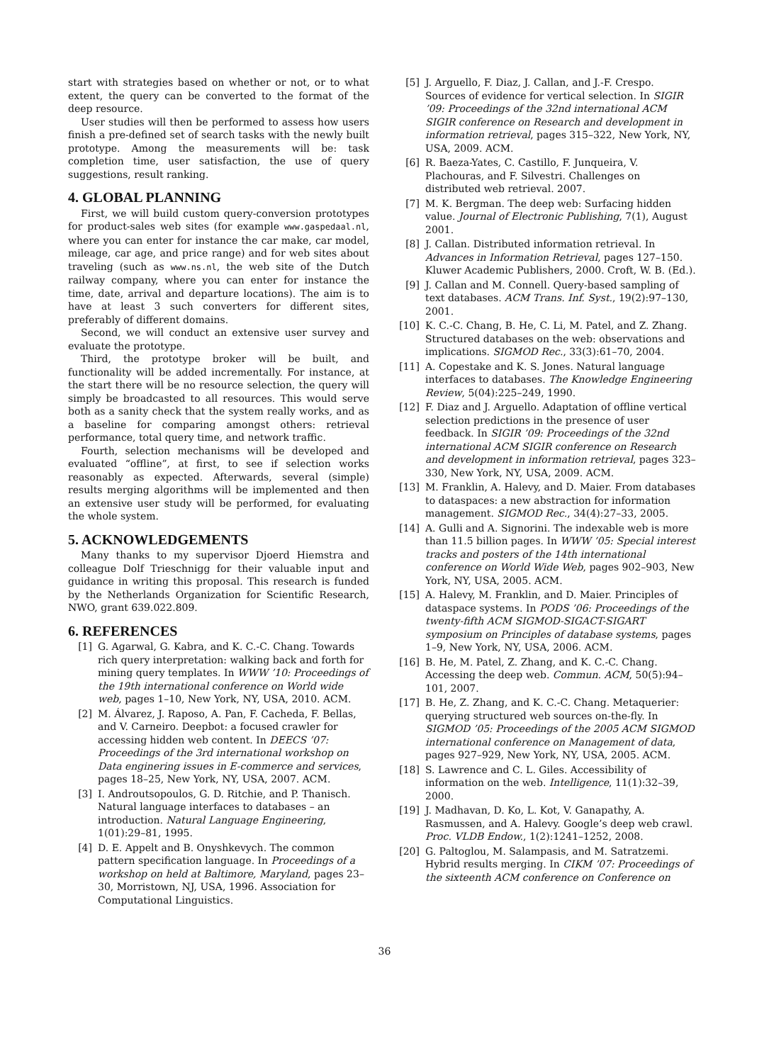start with strategies based on whether or not, or to what extent, the query can be converted to the format of the deep resource.
User studies will then be performed to assess how users finish a pre-defined set of search tasks with the newly built prototype. Among the measurements will be: task completion time, user satisfaction, the use of query suggestions, result ranking.
4. GLOBAL PLANNING
First, we will build custom query-conversion prototypes for product-sales web sites (for example www.gaspedaal.nl, where you can enter for instance the car make, car model, mileage, car age, and price range) and for web sites about traveling (such as www.ns.nl, the web site of the Dutch railway company, where you can enter for instance the time, date, arrival and departure locations). The aim is to have at least 3 such converters for different sites, preferably of different domains.
Second, we will conduct an extensive user survey and evaluate the prototype.
Third, the prototype broker will be built, and functionality will be added incrementally. For instance, at the start there will be no resource selection, the query will simply be broadcasted to all resources. This would serve both as a sanity check that the system really works, and as a baseline for comparing amongst others: retrieval performance, total query time, and network traffic.
Fourth, selection mechanisms will be developed and evaluated “offline”, at first, to see if selection works reasonably as expected. Afterwards, several (simple) results merging algorithms will be implemented and then an extensive user study will be performed, for evaluating the whole system.
5. ACKNOWLEDGEMENTS
Many thanks to my supervisor Djoerd Hiemstra and colleague Dolf Trieschnigg for their valuable input and guidance in writing this proposal. This research is funded by the Netherlands Organization for Scientific Research, NWO, grant 639.022.809.
6. REFERENCES
[1] G. Agarwal, G. Kabra, and K. C.-C. Chang. Towards rich query interpretation: walking back and forth for mining query templates. In WWW ’10: Proceedings of the 19th international conference on World wide web, pages 1–10, New York, NY, USA, 2010. ACM.
[2] M. Álvarez, J. Raposo, A. Pan, F. Cacheda, F. Bellas, and V. Carneiro. Deepbot: a focused crawler for accessing hidden web content. In DEECS ’07: Proceedings of the 3rd international workshop on Data enginering issues in E-commerce and services, pages 18–25, New York, NY, USA, 2007. ACM.
[3] I. Androutsopoulos, G. D. Ritchie, and P. Thanisch. Natural language interfaces to databases – an introduction. Natural Language Engineering, 1(01):29–81, 1995.
[4] D. E. Appelt and B. Onyshkevych. The common pattern specification language. In Proceedings of a workshop on held at Baltimore, Maryland, pages 23–30, Morristown, NJ, USA, 1996. Association for Computational Linguistics.
[5] J. Arguello, F. Diaz, J. Callan, and J.-F. Crespo. Sources of evidence for vertical selection. In SIGIR ’09: Proceedings of the 32nd international ACM SIGIR conference on Research and development in information retrieval, pages 315–322, New York, NY, USA, 2009. ACM.
[6] R. Baeza-Yates, C. Castillo, F. Junqueira, V. Plachouras, and F. Silvestri. Challenges on distributed web retrieval. 2007.
[7] M. K. Bergman. The deep web: Surfacing hidden value. Journal of Electronic Publishing, 7(1), August 2001.
[8] J. Callan. Distributed information retrieval. In Advances in Information Retrieval, pages 127–150. Kluwer Academic Publishers, 2000. Croft, W. B. (Ed.).
[9] J. Callan and M. Connell. Query-based sampling of text databases. ACM Trans. Inf. Syst., 19(2):97–130, 2001.
[10] K. C.-C. Chang, B. He, C. Li, M. Patel, and Z. Zhang. Structured databases on the web: observations and implications. SIGMOD Rec., 33(3):61–70, 2004.
[11] A. Copestake and K. S. Jones. Natural language interfaces to databases. The Knowledge Engineering Review, 5(04):225–249, 1990.
[12] F. Diaz and J. Arguello. Adaptation of offline vertical selection predictions in the presence of user feedback. In SIGIR ’09: Proceedings of the 32nd international ACM SIGIR conference on Research and development in information retrieval, pages 323–330, New York, NY, USA, 2009. ACM.
[13] M. Franklin, A. Halevy, and D. Maier. From databases to dataspaces: a new abstraction for information management. SIGMOD Rec., 34(4):27–33, 2005.
[14] A. Gulli and A. Signorini. The indexable web is more than 11.5 billion pages. In WWW ’05: Special interest tracks and posters of the 14th international conference on World Wide Web, pages 902–903, New York, NY, USA, 2005. ACM.
[15] A. Halevy, M. Franklin, and D. Maier. Principles of dataspace systems. In PODS ’06: Proceedings of the twenty-fifth ACM SIGMOD-SIGACT-SIGART symposium on Principles of database systems, pages 1–9, New York, NY, USA, 2006. ACM.
[16] B. He, M. Patel, Z. Zhang, and K. C.-C. Chang. Accessing the deep web. Commun. ACM, 50(5):94–101, 2007.
[17] B. He, Z. Zhang, and K. C.-C. Chang. Metaquerier: querying structured web sources on-the-fly. In SIGMOD ’05: Proceedings of the 2005 ACM SIGMOD international conference on Management of data, pages 927–929, New York, NY, USA, 2005. ACM.
[18] S. Lawrence and C. L. Giles. Accessibility of information on the web. Intelligence, 11(1):32–39, 2000.
[19] J. Madhavan, D. Ko, L. Kot, V. Ganapathy, A. Rasmussen, and A. Halevy. Google’s deep web crawl. Proc. VLDB Endow., 1(2):1241–1252, 2008.
[20] G. Paltoglou, M. Salampasis, and M. Satratzemi. Hybrid results merging. In CIKM ’07: Proceedings of the sixteenth ACM conference on Conference on
36